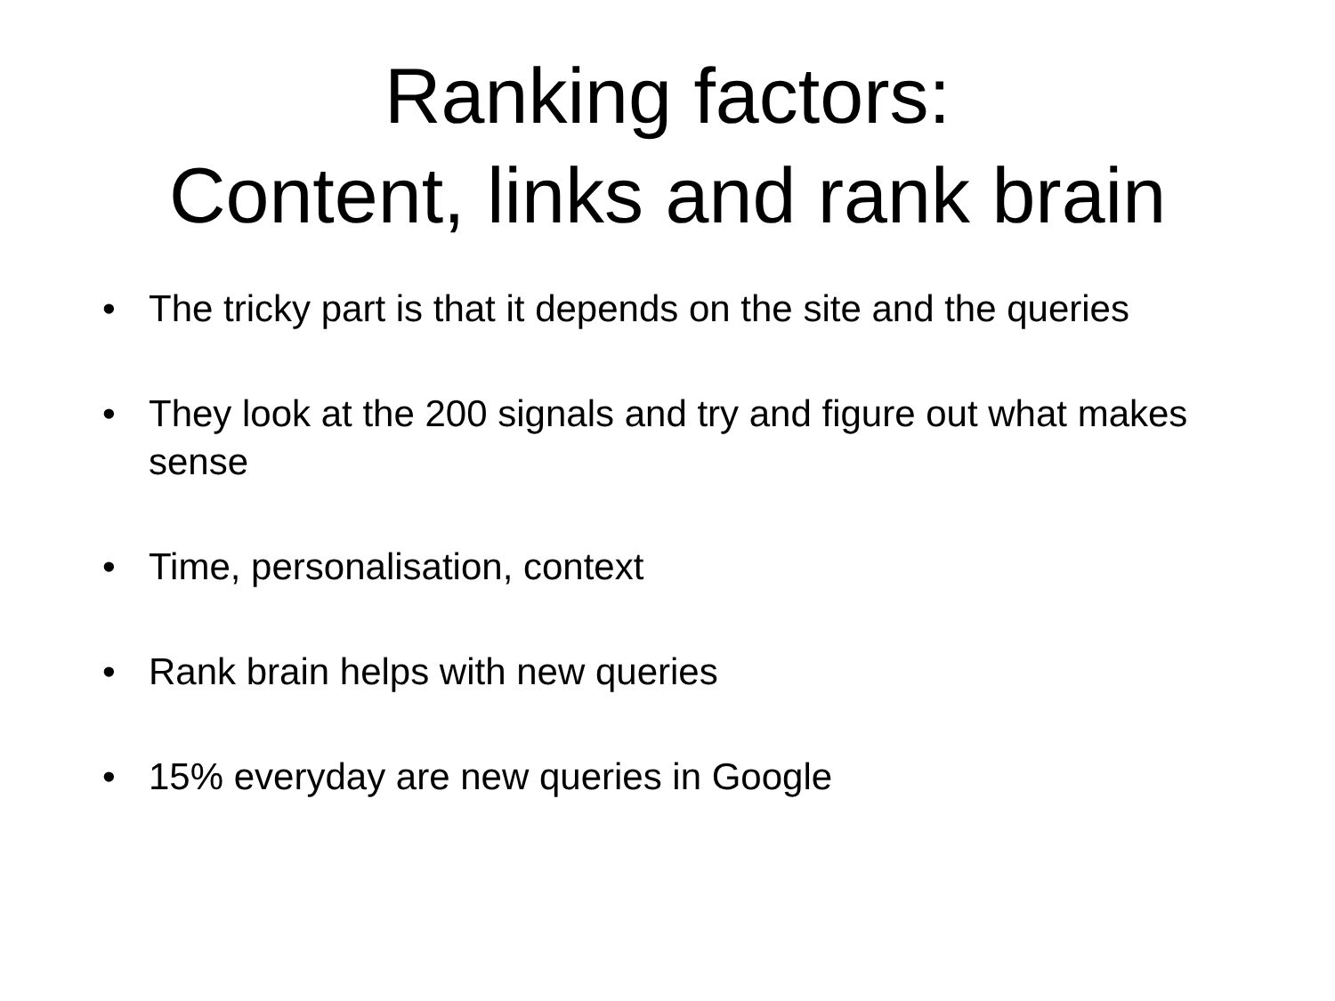Ranking factors:
Content, links and rank brain
• The tricky part is that it depends on the site and the queries
• They look at the 200 signals and try and figure out what makes sense
• Time, personalisation, context
• Rank brain helps with new queries
• 15% everyday are new queries in Google